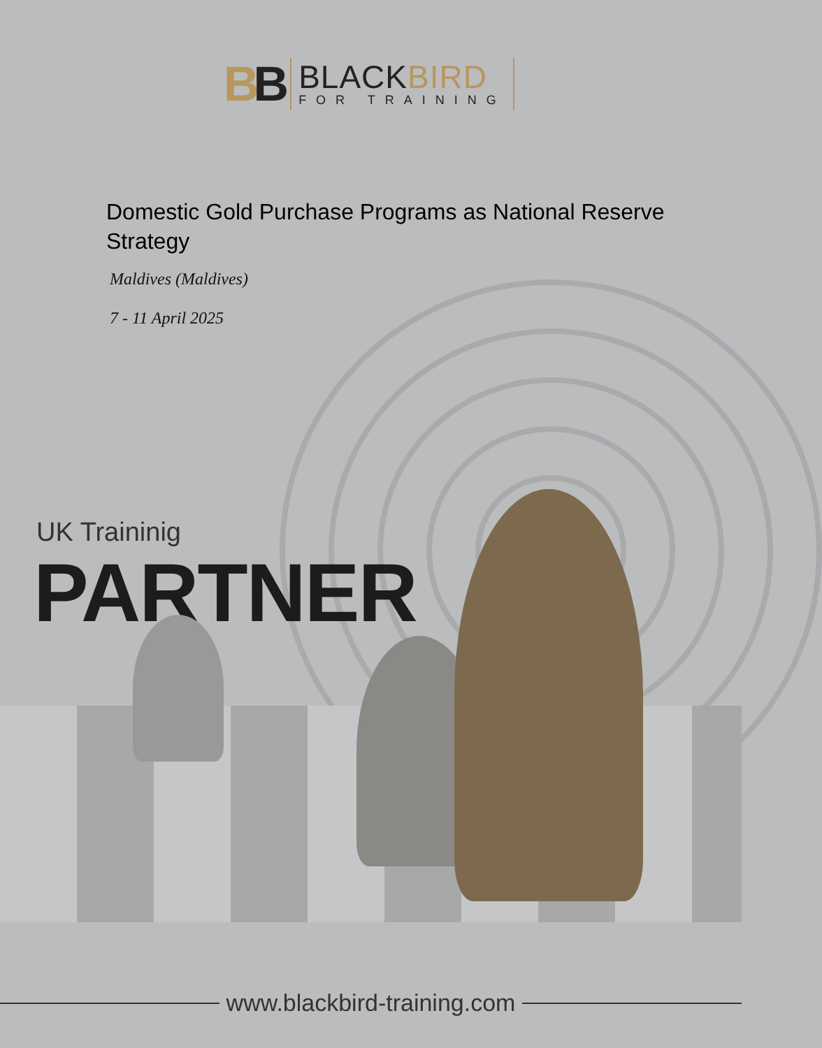BB
BLACKBIRD
FOR TRAINING
Domestic Gold Purchase Programs as National Reserve Strategy
Maldives (Maldives)
7 - 11 April 2025
UK Traininig
PARTNER
www.blackbird-training.com